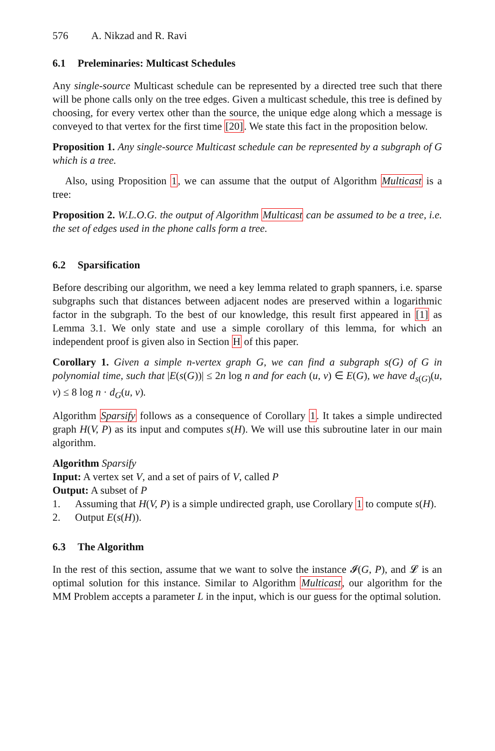576 A. Nikzad and R. Ravi
6.1 Preleminaries: Multicast Schedules
Any single-source Multicast schedule can be represented by a directed tree such that there will be phone calls only on the tree edges. Given a multicast schedule, this tree is defined by choosing, for every vertex other than the source, the unique edge along which a message is conveyed to that vertex for the first time [20]. We state this fact in the proposition below.
Proposition 1. Any single-source Multicast schedule can be represented by a subgraph of G which is a tree.
Also, using Proposition 1, we can assume that the output of Algorithm Multicast is a tree:
Proposition 2. W.L.O.G. the output of Algorithm Multicast can be assumed to be a tree, i.e. the set of edges used in the phone calls form a tree.
6.2 Sparsification
Before describing our algorithm, we need a key lemma related to graph spanners, i.e. sparse subgraphs such that distances between adjacent nodes are preserved within a logarithmic factor in the subgraph. To the best of our knowledge, this result first appeared in [1] as Lemma 3.1. We only state and use a simple corollary of this lemma, for which an independent proof is given also in Section H of this paper.
Corollary 1. Given a simple n-vertex graph G, we can find a subgraph s(G) of G in polynomial time, such that |E(s(G))| ≤ 2n log n and for each (u, v) ∈ E(G), we have d<sub>s(G)</sub>(u, v) ≤ 8 log n · d<sub>G</sub>(u, v).
Algorithm Sparsify follows as a consequence of Corollary 1. It takes a simple undirected graph H(V, P) as its input and computes s(H). We will use this subroutine later in our main algorithm.
Algorithm Sparsify
Input: A vertex set V, and a set of pairs of V, called P
Output: A subset of P
1. Assuming that H(V, P) is a simple undirected graph, use Corollary 1 to compute s(H).
2. Output E(s(H)).
6.3 The Algorithm
In the rest of this section, assume that we want to solve the instance 𝓘(G, P), and 𝓛 is an optimal solution for this instance. Similar to Algorithm Multicast, our algorithm for the MM Problem accepts a parameter L in the input, which is our guess for the optimal solution.